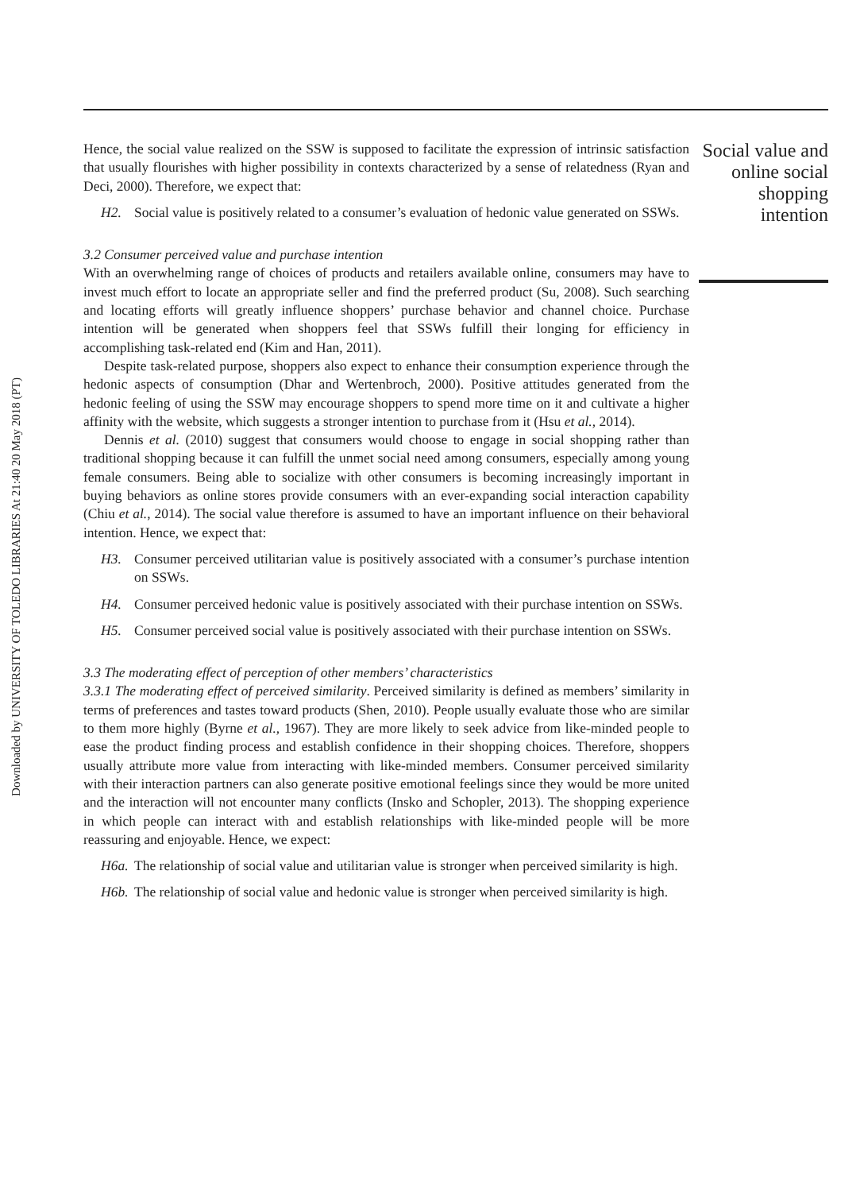Downloaded by UNIVERSITY OF TOLEDO LIBRARIES At 21:40 20 May 2018 (PT)
Hence, the social value realized on the SSW is supposed to facilitate the expression of intrinsic satisfaction that usually flourishes with higher possibility in contexts characterized by a sense of relatedness (Ryan and Deci, 2000). Therefore, we expect that:
H2. Social value is positively related to a consumer’s evaluation of hedonic value generated on SSWs.
3.2 Consumer perceived value and purchase intention
With an overwhelming range of choices of products and retailers available online, consumers may have to invest much effort to locate an appropriate seller and find the preferred product (Su, 2008). Such searching and locating efforts will greatly influence shoppers’ purchase behavior and channel choice. Purchase intention will be generated when shoppers feel that SSWs fulfill their longing for efficiency in accomplishing task-related end (Kim and Han, 2011).
Despite task-related purpose, shoppers also expect to enhance their consumption experience through the hedonic aspects of consumption (Dhar and Wertenbroch, 2000). Positive attitudes generated from the hedonic feeling of using the SSW may encourage shoppers to spend more time on it and cultivate a higher affinity with the website, which suggests a stronger intention to purchase from it (Hsu et al., 2014).
Dennis et al. (2010) suggest that consumers would choose to engage in social shopping rather than traditional shopping because it can fulfill the unmet social need among consumers, especially among young female consumers. Being able to socialize with other consumers is becoming increasingly important in buying behaviors as online stores provide consumers with an ever-expanding social interaction capability (Chiu et al., 2014). The social value therefore is assumed to have an important influence on their behavioral intention. Hence, we expect that:
H3. Consumer perceived utilitarian value is positively associated with a consumer’s purchase intention on SSWs.
H4. Consumer perceived hedonic value is positively associated with their purchase intention on SSWs.
H5. Consumer perceived social value is positively associated with their purchase intention on SSWs.
3.3 The moderating effect of perception of other members’ characteristics
3.3.1 The moderating effect of perceived similarity. Perceived similarity is defined as members’ similarity in terms of preferences and tastes toward products (Shen, 2010). People usually evaluate those who are similar to them more highly (Byrne et al., 1967). They are more likely to seek advice from like-minded people to ease the product finding process and establish confidence in their shopping choices. Therefore, shoppers usually attribute more value from interacting with like-minded members. Consumer perceived similarity with their interaction partners can also generate positive emotional feelings since they would be more united and the interaction will not encounter many conflicts (Insko and Schopler, 2013). The shopping experience in which people can interact with and establish relationships with like-minded people will be more reassuring and enjoyable. Hence, we expect:
H6a. The relationship of social value and utilitarian value is stronger when perceived similarity is high.
H6b. The relationship of social value and hedonic value is stronger when perceived similarity is high.
Social value and online social shopping intention